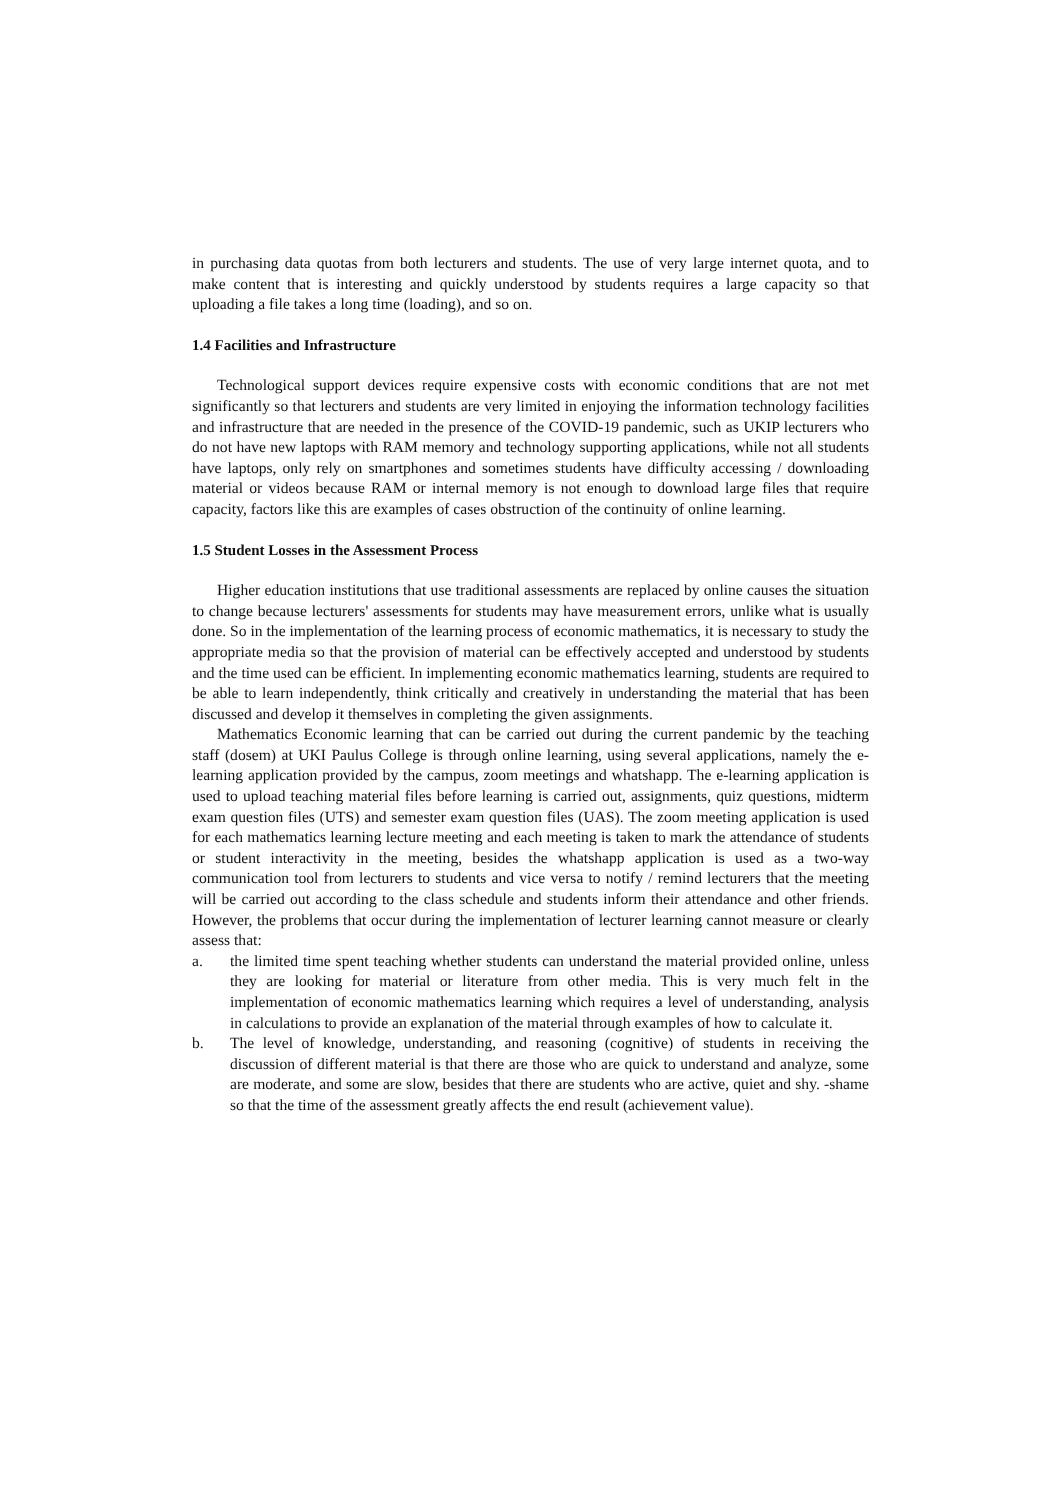in purchasing data quotas from both lecturers and students. The use of very large internet quota, and to make content that is interesting and quickly understood by students requires a large capacity so that uploading a file takes a long time (loading), and so on.
1.4 Facilities and Infrastructure
Technological support devices require expensive costs with economic conditions that are not met significantly so that lecturers and students are very limited in enjoying the information technology facilities and infrastructure that are needed in the presence of the COVID-19 pandemic, such as UKIP lecturers who do not have new laptops with RAM memory and technology supporting applications, while not all students have laptops, only rely on smartphones and sometimes students have difficulty accessing / downloading material or videos because RAM or internal memory is not enough to download large files that require capacity, factors like this are examples of cases obstruction of the continuity of online learning.
1.5 Student Losses in the Assessment Process
Higher education institutions that use traditional assessments are replaced by online causes the situation to change because lecturers' assessments for students may have measurement errors, unlike what is usually done. So in the implementation of the learning process of economic mathematics, it is necessary to study the appropriate media so that the provision of material can be effectively accepted and understood by students and the time used can be efficient. In implementing economic mathematics learning, students are required to be able to learn independently, think critically and creatively in understanding the material that has been discussed and develop it themselves in completing the given assignments.
Mathematics Economic learning that can be carried out during the current pandemic by the teaching staff (dosem) at UKI Paulus College is through online learning, using several applications, namely the e-learning application provided by the campus, zoom meetings and whatshapp. The e-learning application is used to upload teaching material files before learning is carried out, assignments, quiz questions, midterm exam question files (UTS) and semester exam question files (UAS). The zoom meeting application is used for each mathematics learning lecture meeting and each meeting is taken to mark the attendance of students or student interactivity in the meeting, besides the whatshapp application is used as a two-way communication tool from lecturers to students and vice versa to notify / remind lecturers that the meeting will be carried out according to the class schedule and students inform their attendance and other friends. However, the problems that occur during the implementation of lecturer learning cannot measure or clearly assess that:
a. the limited time spent teaching whether students can understand the material provided online, unless they are looking for material or literature from other media. This is very much felt in the implementation of economic mathematics learning which requires a level of understanding, analysis in calculations to provide an explanation of the material through examples of how to calculate it.
b. The level of knowledge, understanding, and reasoning (cognitive) of students in receiving the discussion of different material is that there are those who are quick to understand and analyze, some are moderate, and some are slow, besides that there are students who are active, quiet and shy. -shame so that the time of the assessment greatly affects the end result (achievement value).